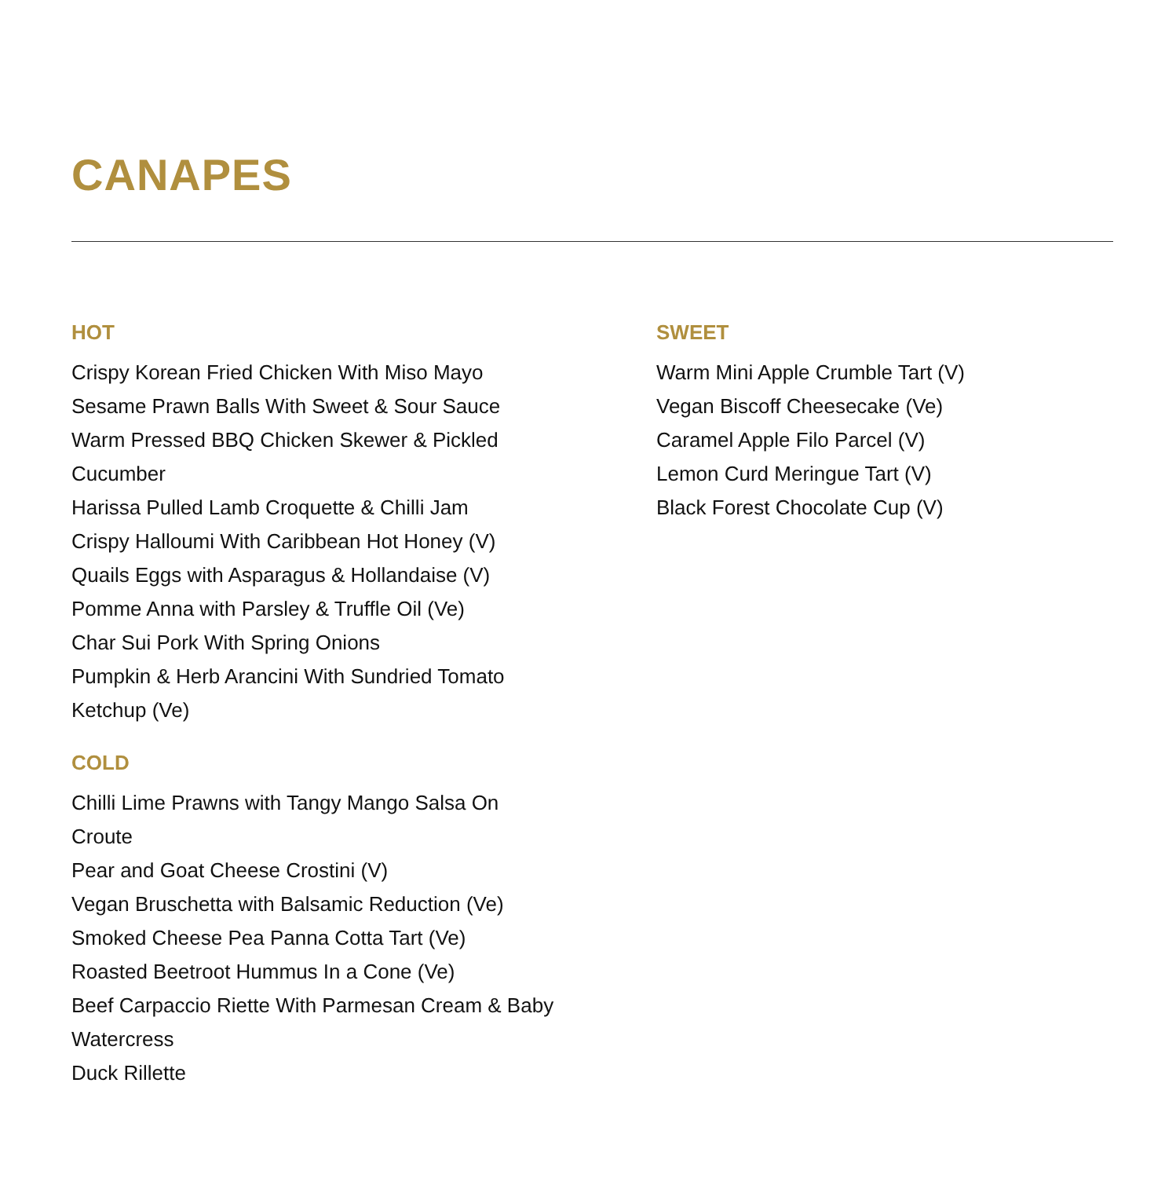CANAPES
HOT
Crispy Korean Fried Chicken With Miso Mayo
Sesame Prawn Balls With Sweet & Sour Sauce
Warm Pressed BBQ Chicken Skewer & Pickled Cucumber
Harissa Pulled Lamb Croquette & Chilli Jam
Crispy Halloumi With Caribbean Hot Honey (V)
Quails Eggs with Asparagus & Hollandaise (V)
Pomme Anna with Parsley & Truffle Oil (Ve)
Char Sui Pork With Spring Onions
Pumpkin & Herb Arancini With Sundried Tomato Ketchup (Ve)
COLD
Chilli Lime Prawns with Tangy Mango Salsa On Croute
Pear and Goat Cheese Crostini (V)
Vegan Bruschetta with Balsamic Reduction (Ve)
Smoked Cheese Pea Panna Cotta Tart (Ve)
Roasted Beetroot Hummus In a Cone (Ve)
Beef Carpaccio Riette With Parmesan Cream & Baby Watercress
Duck Rillette
SWEET
Warm Mini Apple Crumble Tart (V)
Vegan Biscoff Cheesecake (Ve)
Caramel Apple Filo Parcel (V)
Lemon Curd Meringue Tart (V)
Black Forest Chocolate Cup (V)